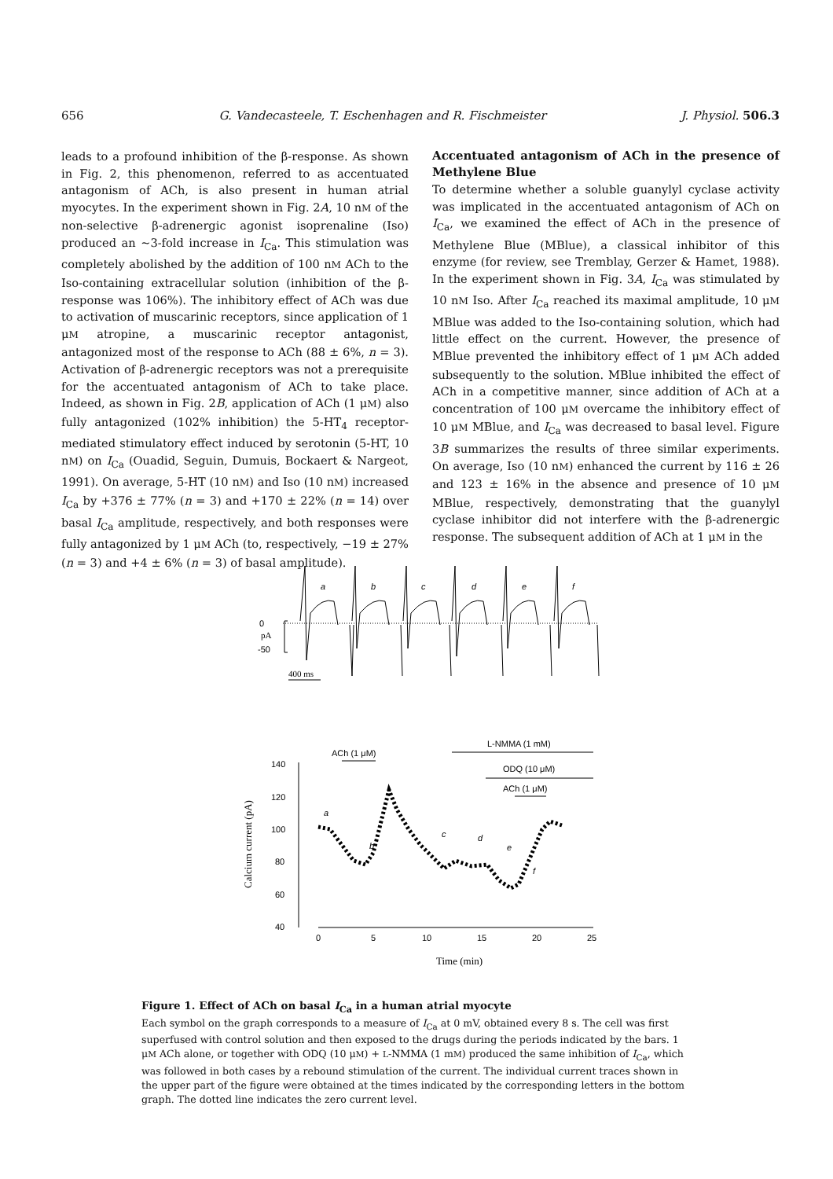656 G. Vandecasteele, T. Eschenhagen and R. Fischmeister J. Physiol. 506.3
leads to a profound inhibition of the β-response. As shown in Fig. 2, this phenomenon, referred to as accentuated antagonism of ACh, is also present in human atrial myocytes. In the experiment shown in Fig. 2A, 10 nM of the non-selective β-adrenergic agonist isoprenaline (Iso) produced an ~3-fold increase in I<sub>Ca</sub>. This stimulation was completely abolished by the addition of 100 nM ACh to the Iso-containing extracellular solution (inhibition of the β-response was 106%). The inhibitory effect of ACh was due to activation of muscarinic receptors, since application of 1 μM atropine, a muscarinic receptor antagonist, antagonized most of the response to ACh (88 ± 6%, n = 3). Activation of β-adrenergic receptors was not a prerequisite for the accentuated antagonism of ACh to take place. Indeed, as shown in Fig. 2B, application of ACh (1 μM) also fully antagonized (102% inhibition) the 5-HT<sub>4</sub> receptor-mediated stimulatory effect induced by serotonin (5-HT, 10 nM) on I<sub>Ca</sub> (Ouadid, Seguin, Dumuis, Bockaert & Nargeot, 1991). On average, 5-HT (10 nM) and Iso (10 nM) increased I<sub>Ca</sub> by +376 ± 77% (n = 3) and +170 ± 22% (n = 14) over basal I<sub>Ca</sub> amplitude, respectively, and both responses were fully antagonized by 1 μM ACh (to, respectively, −19 ± 27% (n = 3) and +4 ± 6% (n = 3) of basal amplitude).
Accentuated antagonism of ACh in the presence of Methylene Blue
To determine whether a soluble guanylyl cyclase activity was implicated in the accentuated antagonism of ACh on I<sub>Ca</sub>, we examined the effect of ACh in the presence of Methylene Blue (MBlue), a classical inhibitor of this enzyme (for review, see Tremblay, Gerzer & Hamet, 1988). In the experiment shown in Fig. 3A, I<sub>Ca</sub> was stimulated by 10 nM Iso. After I<sub>Ca</sub> reached its maximal amplitude, 10 μM MBlue was added to the Iso-containing solution, which had little effect on the current. However, the presence of MBlue prevented the inhibitory effect of 1 μM ACh added subsequently to the solution. MBlue inhibited the effect of ACh in a competitive manner, since addition of ACh at a concentration of 100 μM overcame the inhibitory effect of 10 μM MBlue, and I<sub>Ca</sub> was decreased to basal level. Figure 3B summarizes the results of three similar experiments. On average, Iso (10 nM) enhanced the current by 116 ± 26 and 123 ± 16% in the absence and presence of 10 μM MBlue, respectively, demonstrating that the guanylyl cyclase inhibitor did not interfere with the β-adrenergic response. The subsequent addition of ACh at 1 μM in the
0
pA
-50
a
b
c
d
e
f
400 ms
ACh (1 μM)
L-NMMA (1 mM)
ODQ (10 μM)
ACh (1 μM)
140
120
100
80
60
40
0
5
10
15
20
25
Time (min)
Calcium current (pA)
a
b
c
d
e
f
Figure 1. Effect of ACh on basal I<sub>Ca</sub> in a human atrial myocyte
Each symbol on the graph corresponds to a measure of I<sub>Ca</sub> at 0 mV, obtained every 8 s. The cell was first superfused with control solution and then exposed to the drugs during the periods indicated by the bars. 1 μM ACh alone, or together with ODQ (10 μM) + L-NMMA (1 mM) produced the same inhibition of I<sub>Ca</sub>, which was followed in both cases by a rebound stimulation of the current. The individual current traces shown in the upper part of the figure were obtained at the times indicated by the corresponding letters in the bottom graph. The dotted line indicates the zero current level.